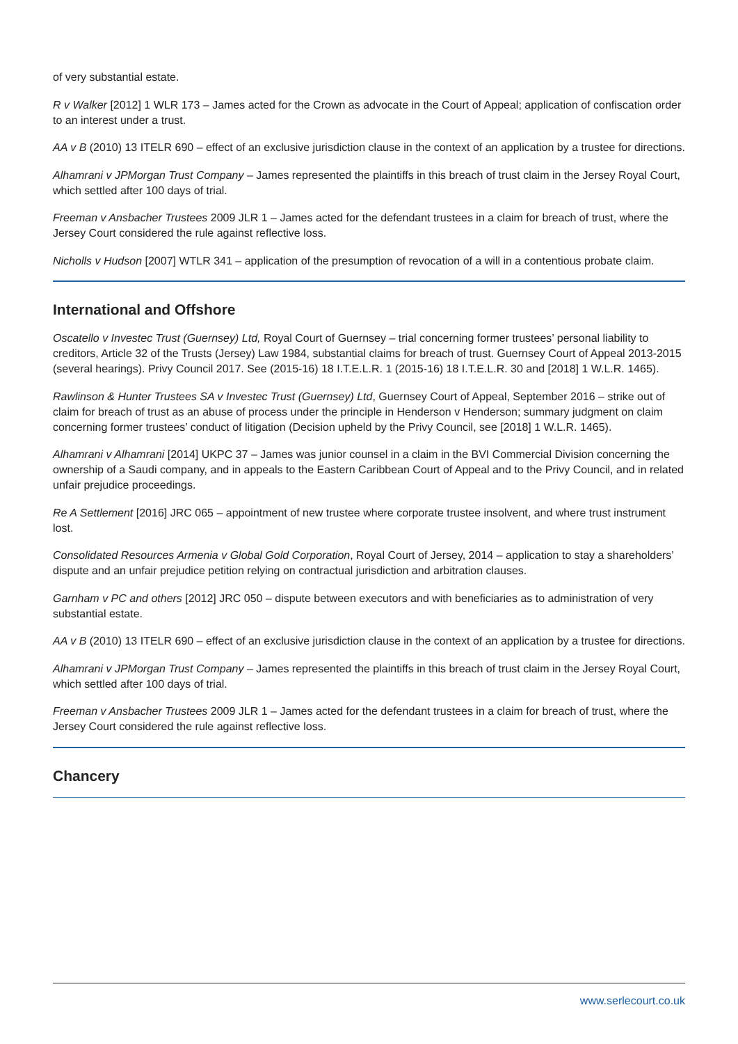of very substantial estate.
R v Walker [2012] 1 WLR 173 – James acted for the Crown as advocate in the Court of Appeal; application of confiscation order to an interest under a trust.
AA v B (2010) 13 ITELR 690 – effect of an exclusive jurisdiction clause in the context of an application by a trustee for directions.
Alhamrani v JPMorgan Trust Company – James represented the plaintiffs in this breach of trust claim in the Jersey Royal Court, which settled after 100 days of trial.
Freeman v Ansbacher Trustees 2009 JLR 1 – James acted for the defendant trustees in a claim for breach of trust, where the Jersey Court considered the rule against reflective loss.
Nicholls v Hudson [2007] WTLR 341 – application of the presumption of revocation of a will in a contentious probate claim.
International and Offshore
Oscatello v Investec Trust (Guernsey) Ltd, Royal Court of Guernsey – trial concerning former trustees’ personal liability to creditors, Article 32 of the Trusts (Jersey) Law 1984, substantial claims for breach of trust. Guernsey Court of Appeal 2013-2015 (several hearings). Privy Council 2017. See (2015-16) 18 I.T.E.L.R. 1 (2015-16) 18 I.T.E.L.R. 30 and [2018] 1 W.L.R. 1465).
Rawlinson & Hunter Trustees SA v Investec Trust (Guernsey) Ltd, Guernsey Court of Appeal, September 2016 – strike out of claim for breach of trust as an abuse of process under the principle in Henderson v Henderson; summary judgment on claim concerning former trustees’ conduct of litigation (Decision upheld by the Privy Council, see [2018] 1 W.L.R. 1465).
Alhamrani v Alhamrani [2014] UKPC 37 – James was junior counsel in a claim in the BVI Commercial Division concerning the ownership of a Saudi company, and in appeals to the Eastern Caribbean Court of Appeal and to the Privy Council, and in related unfair prejudice proceedings.
Re A Settlement [2016] JRC 065 – appointment of new trustee where corporate trustee insolvent, and where trust instrument lost.
Consolidated Resources Armenia v Global Gold Corporation, Royal Court of Jersey, 2014 – application to stay a shareholders’ dispute and an unfair prejudice petition relying on contractual jurisdiction and arbitration clauses.
Garnham v PC and others [2012] JRC 050 – dispute between executors and with beneficiaries as to administration of very substantial estate.
AA v B (2010) 13 ITELR 690 – effect of an exclusive jurisdiction clause in the context of an application by a trustee for directions.
Alhamrani v JPMorgan Trust Company – James represented the plaintiffs in this breach of trust claim in the Jersey Royal Court, which settled after 100 days of trial.
Freeman v Ansbacher Trustees 2009 JLR 1 – James acted for the defendant trustees in a claim for breach of trust, where the Jersey Court considered the rule against reflective loss.
Chancery
www.serlecourt.co.uk